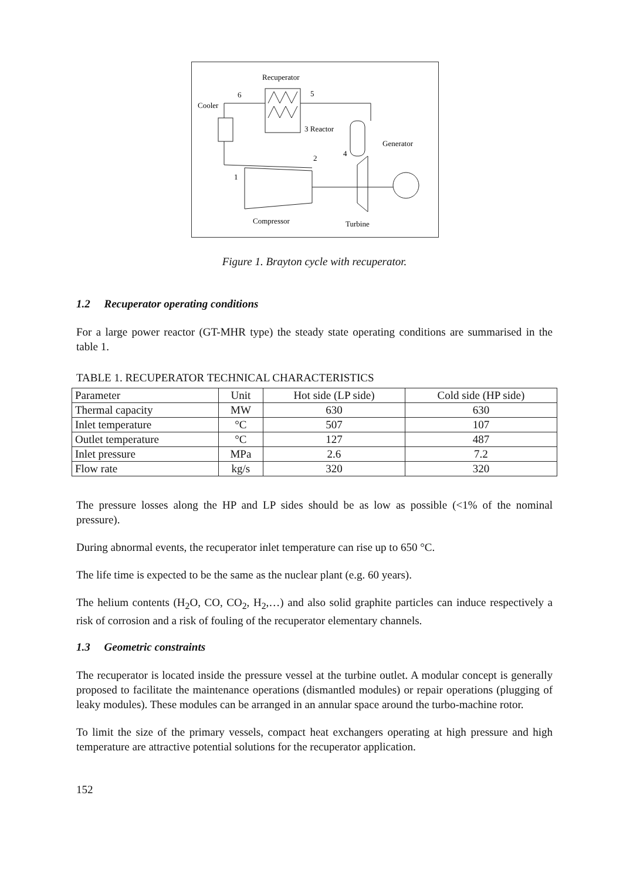Recuperator
Cooler
6
5
3 Reactor
2
4
Generator
1
Compressor
Turbine
Figure 1. Brayton cycle with recuperator.
1.2 Recuperator operating conditions
For a large power reactor (GT-MHR type) the steady state operating conditions are summarised in the table 1.
TABLE 1. RECUPERATOR TECHNICAL CHARACTERISTICS
| Parameter | Unit | Hot side (LP side) | Cold side (HP side) |
| Thermal capacity | MW | 630 | 630 |
| Inlet temperature | °C | 507 | 107 |
| Outlet temperature | °C | 127 | 487 |
| Inlet pressure | MPa | 2.6 | 7.2 |
| Flow rate | kg/s | 320 | 320 |
The pressure losses along the HP and LP sides should be as low as possible (<1% of the nominal pressure).
During abnormal events, the recuperator inlet temperature can rise up to 650 °C.
The life time is expected to be the same as the nuclear plant (e.g. 60 years).
The helium contents (H<sub>2</sub>O, CO, CO<sub>2</sub>, H<sub>2</sub>,…) and also solid graphite particles can induce respectively a risk of corrosion and a risk of fouling of the recuperator elementary channels.
1.3 Geometric constraints
The recuperator is located inside the pressure vessel at the turbine outlet. A modular concept is generally proposed to facilitate the maintenance operations (dismantled modules) or repair operations (plugging of leaky modules). These modules can be arranged in an annular space around the turbo-machine rotor.
To limit the size of the primary vessels, compact heat exchangers operating at high pressure and high temperature are attractive potential solutions for the recuperator application.
152